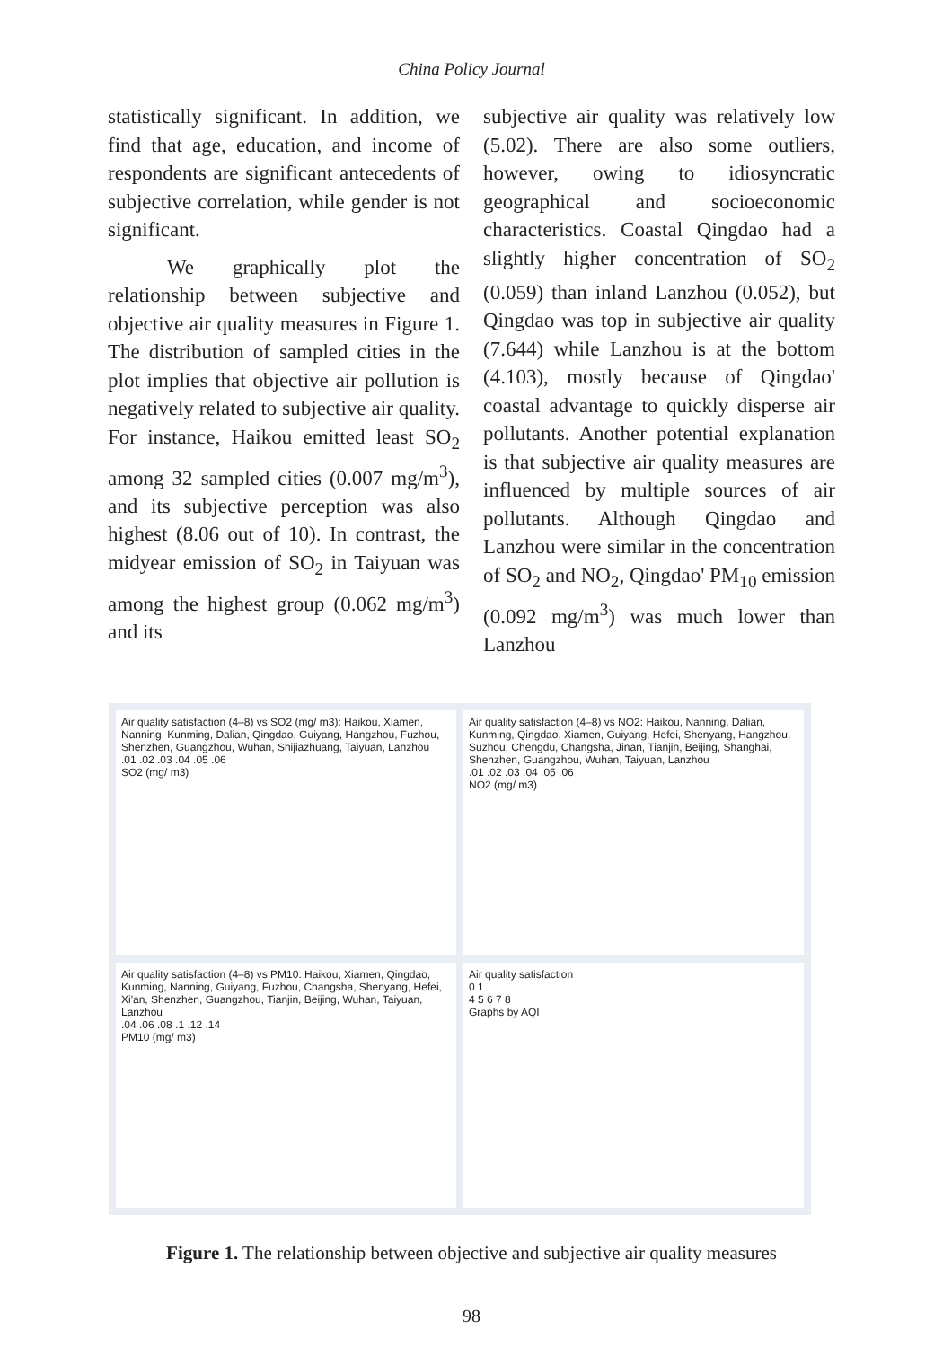China Policy Journal
statistically significant. In addition, we find that age, education, and income of respondents are significant antecedents of subjective correlation, while gender is not significant.
We graphically plot the relationship between subjective and objective air quality measures in Figure 1. The distribution of sampled cities in the plot implies that objective air pollution is negatively related to subjective air quality. For instance, Haikou emitted least SO<sub>2</sub> among 32 sampled cities (0.007 mg/m<sup>3</sup>), and its subjective perception was also highest (8.06 out of 10). In contrast, the midyear emission of SO<sub>2</sub> in Taiyuan was among the highest group (0.062 mg/m<sup>3</sup>) and its
subjective air quality was relatively low (5.02). There are also some outliers, however, owing to idiosyncratic geographical and socioeconomic characteristics. Coastal Qingdao had a slightly higher concentration of SO<sub>2</sub> (0.059) than inland Lanzhou (0.052), but Qingdao was top in subjective air quality (7.644) while Lanzhou is at the bottom (4.103), mostly because of Qingdao' coastal advantage to quickly disperse air pollutants. Another potential explanation is that subjective air quality measures are influenced by multiple sources of air pollutants. Although Qingdao and Lanzhou were similar in the concentration of SO<sub>2</sub> and NO<sub>2</sub>, Qingdao' PM<sub>10</sub> emission (0.092 mg/m<sup>3</sup>) was much lower than Lanzhou
Air quality satisfaction (4–8) vs SO2 (mg/ m3): Haikou, Xiamen, Nanning, Kunming, Dalian, Qingdao, Guiyang, Hangzhou, Fuzhou, Shenzhen, Guangzhou, Wuhan, Shijiazhuang, Taiyuan, Lanzhou
.01 .02 .03 .04 .05 .06
SO2 (mg/ m3)
Air quality satisfaction (4–8) vs NO2: Haikou, Nanning, Dalian, Kunming, Qingdao, Xiamen, Guiyang, Hefei, Shenyang, Hangzhou, Suzhou, Chengdu, Changsha, Jinan, Tianjin, Beijing, Shanghai, Shenzhen, Guangzhou, Wuhan, Taiyuan, Lanzhou
.01 .02 .03 .04 .05 .06
NO2 (mg/ m3)
Air quality satisfaction (4–8) vs PM10: Haikou, Xiamen, Qingdao, Kunming, Nanning, Guiyang, Fuzhou, Changsha, Shenyang, Hefei, Xi'an, Shenzhen, Guangzhou, Tianjin, Beijing, Wuhan, Taiyuan, Lanzhou
.04 .06 .08 .1 .12 .14
PM10 (mg/ m3)
Air quality satisfaction
0 1
4 5 6 7 8
Graphs by AQI
Figure 1. The relationship between objective and subjective air quality measures
98